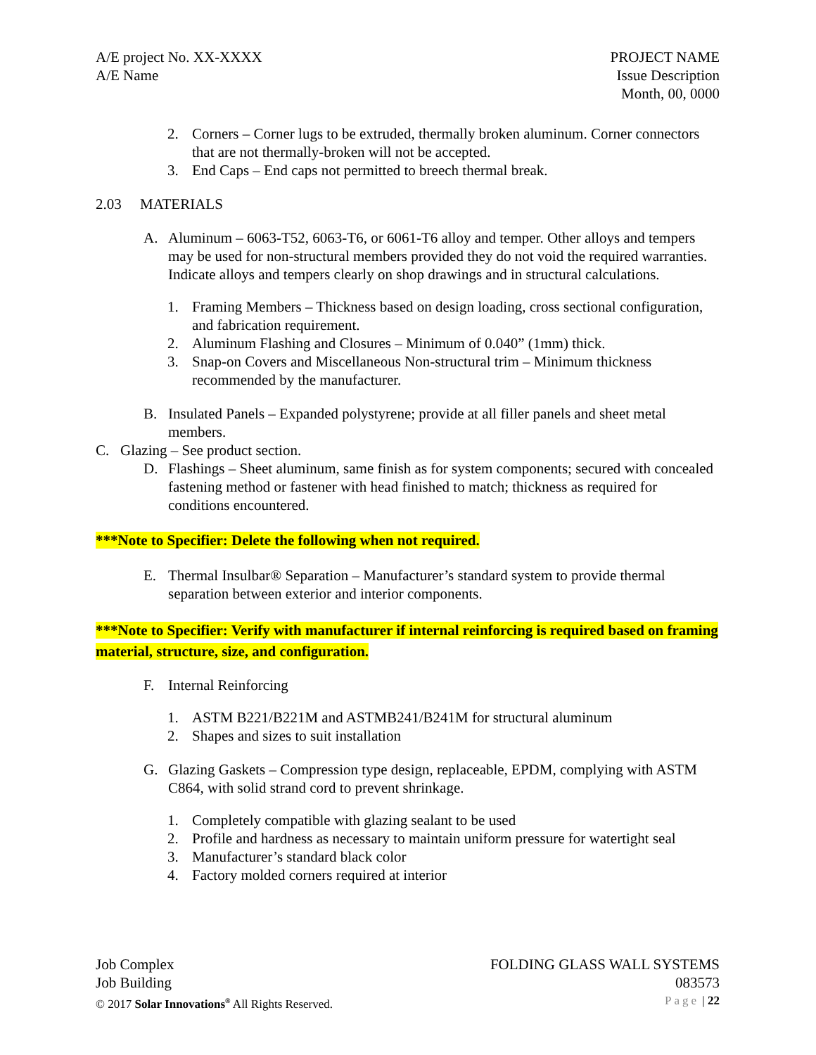A/E project No. XX-XXXX
A/E Name
PROJECT NAME
Issue Description
Month, 00, 0000
2. Corners – Corner lugs to be extruded, thermally broken aluminum. Corner connectors that are not thermally-broken will not be accepted.
3. End Caps – End caps not permitted to breech thermal break.
2.03 MATERIALS
A. Aluminum – 6063-T52, 6063-T6, or 6061-T6 alloy and temper. Other alloys and tempers may be used for non-structural members provided they do not void the required warranties. Indicate alloys and tempers clearly on shop drawings and in structural calculations.
1. Framing Members – Thickness based on design loading, cross sectional configuration, and fabrication requirement.
2. Aluminum Flashing and Closures – Minimum of 0.040” (1mm) thick.
3. Snap-on Covers and Miscellaneous Non-structural trim – Minimum thickness recommended by the manufacturer.
B. Insulated Panels – Expanded polystyrene; provide at all filler panels and sheet metal members.
C. Glazing – See product section.
D. Flashings – Sheet aluminum, same finish as for system components; secured with concealed fastening method or fastener with head finished to match; thickness as required for conditions encountered.
***Note to Specifier: Delete the following when not required.
E. Thermal Insulbar® Separation – Manufacturer’s standard system to provide thermal separation between exterior and interior components.
***Note to Specifier: Verify with manufacturer if internal reinforcing is required based on framing material, structure, size, and configuration.
F. Internal Reinforcing
1. ASTM B221/B221M and ASTMB241/B241M for structural aluminum
2. Shapes and sizes to suit installation
G. Glazing Gaskets – Compression type design, replaceable, EPDM, complying with ASTM C864, with solid strand cord to prevent shrinkage.
1. Completely compatible with glazing sealant to be used
2. Profile and hardness as necessary to maintain uniform pressure for watertight seal
3. Manufacturer’s standard black color
4. Factory molded corners required at interior
Job Complex FOLDING GLASS WALL SYSTEMS
Job Building 083573
© 2017 Solar Innovations<sup>®</sup> All Rights Reserved. Page | 22